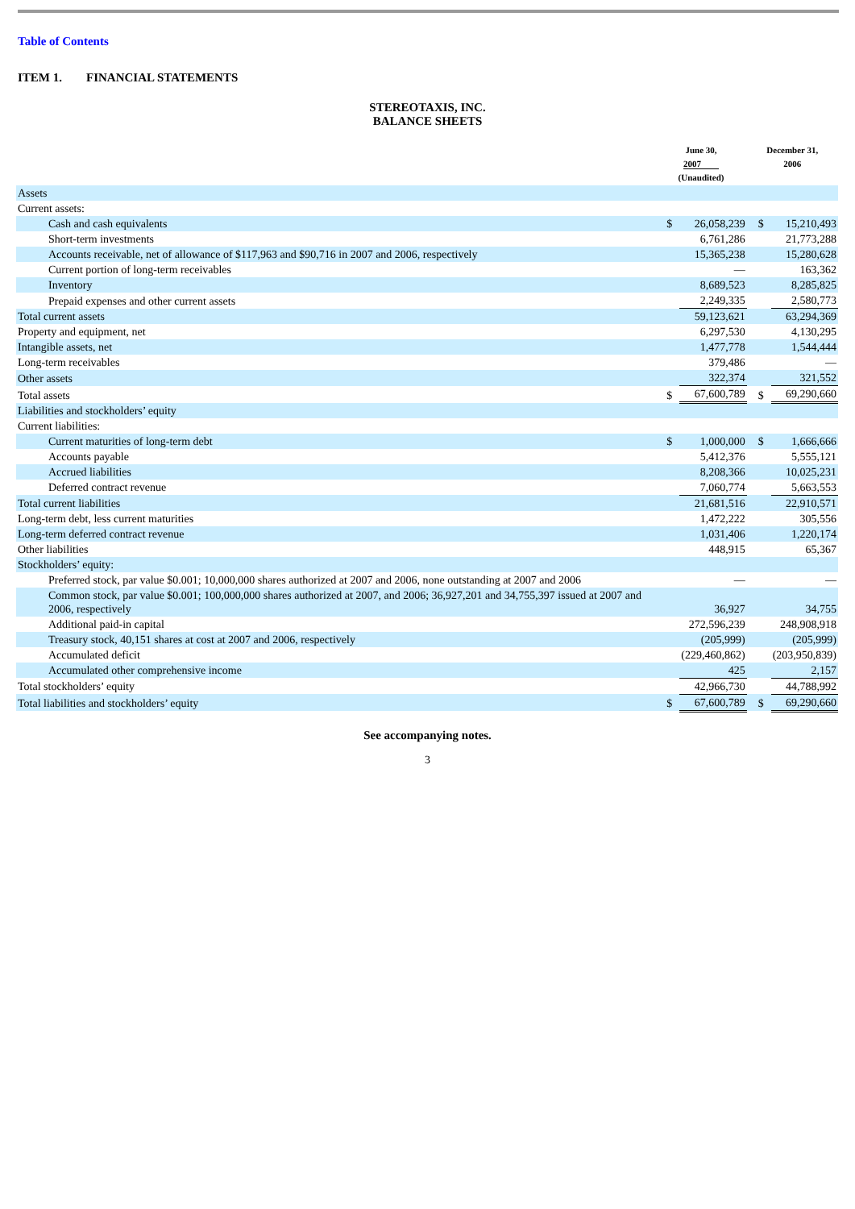Table of Contents
ITEM 1. FINANCIAL STATEMENTS
STEREOTAXIS, INC.
BALANCE SHEETS
| | June 30, 2007 (Unaudited) | | December 31, 2006 | |
| Assets | | | | |
| Current assets: | | | | |
| Cash and cash equivalents | $ | 26,058,239 | $ | 15,210,493 |
| Short-term investments | | 6,761,286 | | 21,773,288 |
| Accounts receivable, net of allowance of $117,963 and $90,716 in 2007 and 2006, respectively | | 15,365,238 | | 15,280,628 |
| Current portion of long-term receivables | | — | | 163,362 |
| Inventory | | 8,689,523 | | 8,285,825 |
| Prepaid expenses and other current assets | | 2,249,335 | | 2,580,773 |
| Total current assets | | 59,123,621 | | 63,294,369 |
| Property and equipment, net | | 6,297,530 | | 4,130,295 |
| Intangible assets, net | | 1,477,778 | | 1,544,444 |
| Long-term receivables | | 379,486 | | — |
| Other assets | | 322,374 | | 321,552 |
| Total assets | $ | 67,600,789 | $ | 69,290,660 |
| Liabilities and stockholders’ equity | | | | |
| Current liabilities: | | | | |
| Current maturities of long-term debt | $ | 1,000,000 | $ | 1,666,666 |
| Accounts payable | | 5,412,376 | | 5,555,121 |
| Accrued liabilities | | 8,208,366 | | 10,025,231 |
| Deferred contract revenue | | 7,060,774 | | 5,663,553 |
| Total current liabilities | | 21,681,516 | | 22,910,571 |
| Long-term debt, less current maturities | | 1,472,222 | | 305,556 |
| Long-term deferred contract revenue | | 1,031,406 | | 1,220,174 |
| Other liabilities | | 448,915 | | 65,367 |
| Stockholders’ equity: | | | | |
| Preferred stock, par value $0.001; 10,000,000 shares authorized at 2007 and 2006, none outstanding at 2007 and 2006 | | — | | — |
| Common stock, par value $0.001; 100,000,000 shares authorized at 2007, and 2006; 36,927,201 and 34,755,397 issued at 2007 and 2006, respectively | | 36,927 | | 34,755 |
| Additional paid-in capital | | 272,596,239 | | 248,908,918 |
| Treasury stock, 40,151 shares at cost at 2007 and 2006, respectively | | (205,999) | | (205,999) |
| Accumulated deficit | | (229,460,862) | | (203,950,839) |
| Accumulated other comprehensive income | | 425 | | 2,157 |
| Total stockholders’ equity | | 42,966,730 | | 44,788,992 |
| Total liabilities and stockholders’ equity | $ | 67,600,789 | $ | 69,290,660 |
See accompanying notes.
3